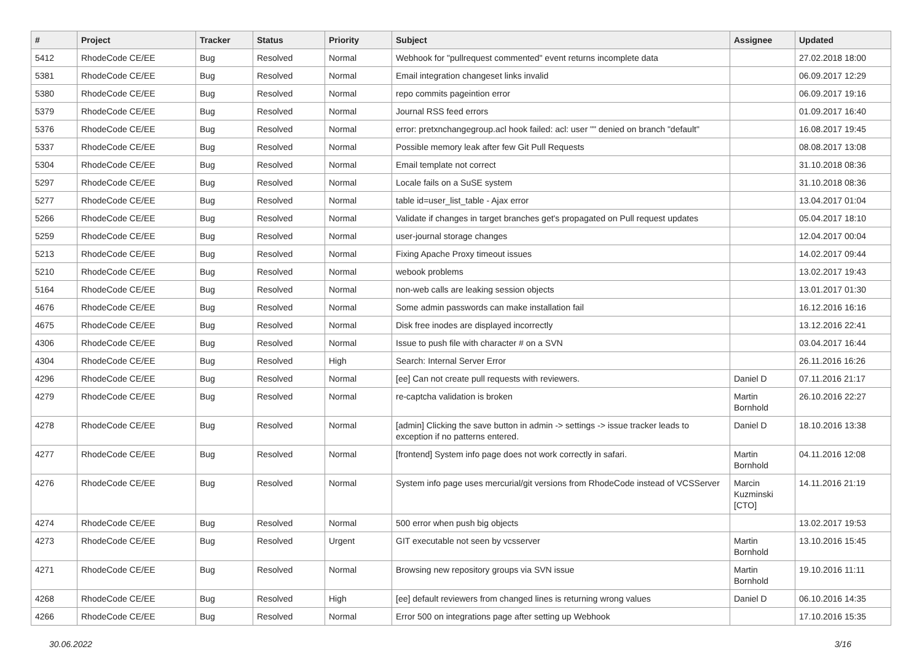| # | Project | Tracker | Status | Priority | Subject | Assignee | Updated |
| --- | --- | --- | --- | --- | --- | --- | --- |
| 5412 | RhodeCode CE/EE | Bug | Resolved | Normal | Webhook for "pullrequest commented" event returns incomplete data | | 27.02.2018 18:00 |
| 5381 | RhodeCode CE/EE | Bug | Resolved | Normal | Email integration changeset links invalid | | 06.09.2017 12:29 |
| 5380 | RhodeCode CE/EE | Bug | Resolved | Normal | repo commits pageintion error | | 06.09.2017 19:16 |
| 5379 | RhodeCode CE/EE | Bug | Resolved | Normal | Journal RSS feed errors | | 01.09.2017 16:40 |
| 5376 | RhodeCode CE/EE | Bug | Resolved | Normal | error: pretxnchangegroup.acl hook failed: acl: user "" denied on branch "default" | | 16.08.2017 19:45 |
| 5337 | RhodeCode CE/EE | Bug | Resolved | Normal | Possible memory leak after few Git Pull Requests | | 08.08.2017 13:08 |
| 5304 | RhodeCode CE/EE | Bug | Resolved | Normal | Email template not correct | | 31.10.2018 08:36 |
| 5297 | RhodeCode CE/EE | Bug | Resolved | Normal | Locale fails on a SuSE system | | 31.10.2018 08:36 |
| 5277 | RhodeCode CE/EE | Bug | Resolved | Normal | table id=user_list_table - Ajax error | | 13.04.2017 01:04 |
| 5266 | RhodeCode CE/EE | Bug | Resolved | Normal | Validate if changes in target branches get's propagated on Pull request updates | | 05.04.2017 18:10 |
| 5259 | RhodeCode CE/EE | Bug | Resolved | Normal | user-journal storage changes | | 12.04.2017 00:04 |
| 5213 | RhodeCode CE/EE | Bug | Resolved | Normal | Fixing Apache Proxy timeout issues | | 14.02.2017 09:44 |
| 5210 | RhodeCode CE/EE | Bug | Resolved | Normal | webook problems | | 13.02.2017 19:43 |
| 5164 | RhodeCode CE/EE | Bug | Resolved | Normal | non-web calls are leaking session objects | | 13.01.2017 01:30 |
| 4676 | RhodeCode CE/EE | Bug | Resolved | Normal | Some admin passwords can make installation fail | | 16.12.2016 16:16 |
| 4675 | RhodeCode CE/EE | Bug | Resolved | Normal | Disk free inodes are displayed incorrectly | | 13.12.2016 22:41 |
| 4306 | RhodeCode CE/EE | Bug | Resolved | Normal | Issue to push file with character # on a SVN | | 03.04.2017 16:44 |
| 4304 | RhodeCode CE/EE | Bug | Resolved | High | Search: Internal Server Error | | 26.11.2016 16:26 |
| 4296 | RhodeCode CE/EE | Bug | Resolved | Normal | [ee] Can not create pull requests with reviewers. | Daniel D | 07.11.2016 21:17 |
| 4279 | RhodeCode CE/EE | Bug | Resolved | Normal | re-captcha validation is broken | Martin Bornhold | 26.10.2016 22:27 |
| 4278 | RhodeCode CE/EE | Bug | Resolved | Normal | [admin] Clicking the save button in admin -> settings -> issue tracker leads to exception if no patterns entered. | Daniel D | 18.10.2016 13:38 |
| 4277 | RhodeCode CE/EE | Bug | Resolved | Normal | [frontend] System info page does not work correctly in safari. | Martin Bornhold | 04.11.2016 12:08 |
| 4276 | RhodeCode CE/EE | Bug | Resolved | Normal | System info page uses mercurial/git versions from RhodeCode instead of VCSServer | Marcin Kuzminski [CTO] | 14.11.2016 21:19 |
| 4274 | RhodeCode CE/EE | Bug | Resolved | Normal | 500 error when push big objects | | 13.02.2017 19:53 |
| 4273 | RhodeCode CE/EE | Bug | Resolved | Urgent | GIT executable not seen by vcsserver | Martin Bornhold | 13.10.2016 15:45 |
| 4271 | RhodeCode CE/EE | Bug | Resolved | Normal | Browsing new repository groups via SVN issue | Martin Bornhold | 19.10.2016 11:11 |
| 4268 | RhodeCode CE/EE | Bug | Resolved | High | [ee] default reviewers from changed lines is returning wrong values | Daniel D | 06.10.2016 14:35 |
| 4266 | RhodeCode CE/EE | Bug | Resolved | Normal | Error 500 on integrations page after setting up Webhook | | 17.10.2016 15:35 |
30.06.2022 3/16